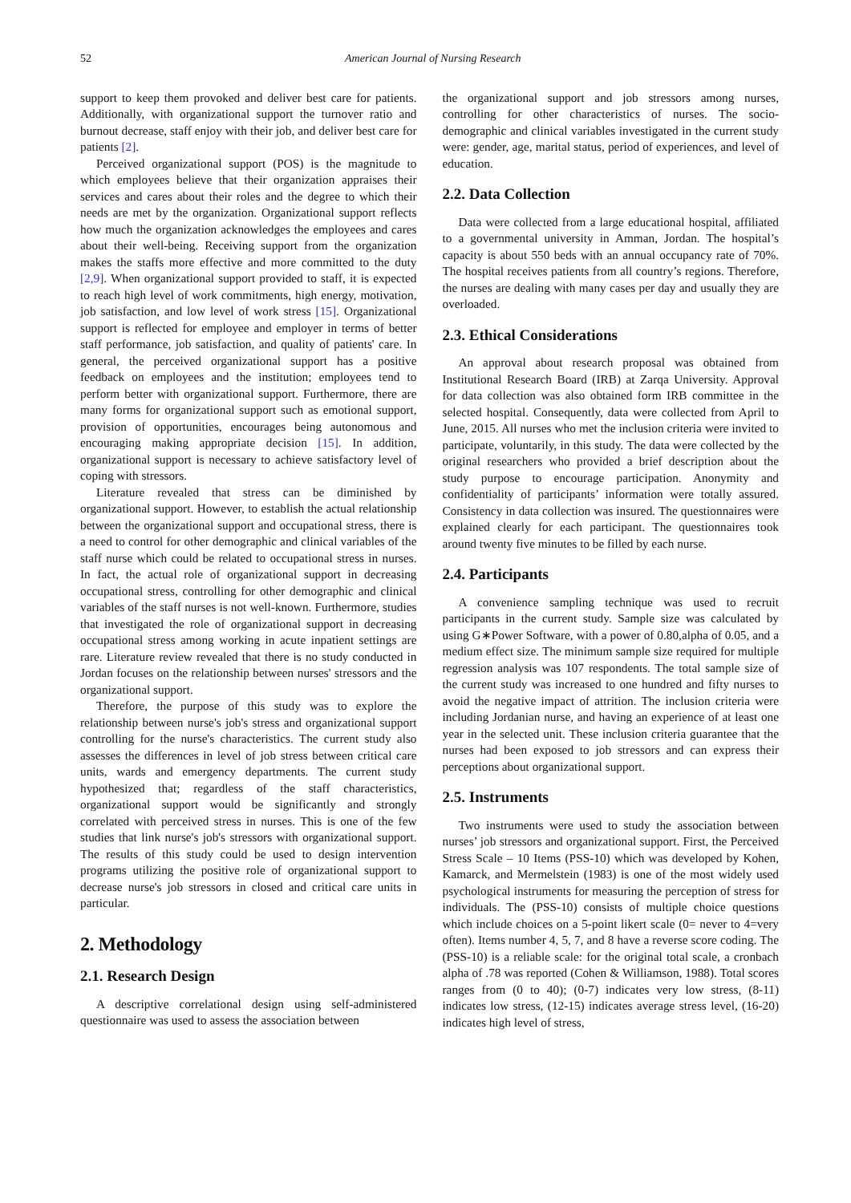52 American Journal of Nursing Research
support to keep them provoked and deliver best care for patients. Additionally, with organizational support the turnover ratio and burnout decrease, staff enjoy with their job, and deliver best care for patients [2].
Perceived organizational support (POS) is the magnitude to which employees believe that their organization appraises their services and cares about their roles and the degree to which their needs are met by the organization. Organizational support reflects how much the organization acknowledges the employees and cares about their well-being. Receiving support from the organization makes the staffs more effective and more committed to the duty [2,9]. When organizational support provided to staff, it is expected to reach high level of work commitments, high energy, motivation, job satisfaction, and low level of work stress [15]. Organizational support is reflected for employee and employer in terms of better staff performance, job satisfaction, and quality of patients' care. In general, the perceived organizational support has a positive feedback on employees and the institution; employees tend to perform better with organizational support. Furthermore, there are many forms for organizational support such as emotional support, provision of opportunities, encourages being autonomous and encouraging making appropriate decision [15]. In addition, organizational support is necessary to achieve satisfactory level of coping with stressors.
Literature revealed that stress can be diminished by organizational support. However, to establish the actual relationship between the organizational support and occupational stress, there is a need to control for other demographic and clinical variables of the staff nurse which could be related to occupational stress in nurses. In fact, the actual role of organizational support in decreasing occupational stress, controlling for other demographic and clinical variables of the staff nurses is not well-known. Furthermore, studies that investigated the role of organizational support in decreasing occupational stress among working in acute inpatient settings are rare. Literature review revealed that there is no study conducted in Jordan focuses on the relationship between nurses' stressors and the organizational support.
Therefore, the purpose of this study was to explore the relationship between nurse's job's stress and organizational support controlling for the nurse's characteristics. The current study also assesses the differences in level of job stress between critical care units, wards and emergency departments. The current study hypothesized that; regardless of the staff characteristics, organizational support would be significantly and strongly correlated with perceived stress in nurses. This is one of the few studies that link nurse's job's stressors with organizational support. The results of this study could be used to design intervention programs utilizing the positive role of organizational support to decrease nurse's job stressors in closed and critical care units in particular.
2. Methodology
2.1. Research Design
A descriptive correlational design using self-administered questionnaire was used to assess the association between
the organizational support and job stressors among nurses, controlling for other characteristics of nurses. The socio-demographic and clinical variables investigated in the current study were: gender, age, marital status, period of experiences, and level of education.
2.2. Data Collection
Data were collected from a large educational hospital, affiliated to a governmental university in Amman, Jordan. The hospital’s capacity is about 550 beds with an annual occupancy rate of 70%. The hospital receives patients from all country’s regions. Therefore, the nurses are dealing with many cases per day and usually they are overloaded.
2.3. Ethical Considerations
An approval about research proposal was obtained from Institutional Research Board (IRB) at Zarqa University. Approval for data collection was also obtained form IRB committee in the selected hospital. Consequently, data were collected from April to June, 2015. All nurses who met the inclusion criteria were invited to participate, voluntarily, in this study. The data were collected by the original researchers who provided a brief description about the study purpose to encourage participation. Anonymity and confidentiality of participants’ information were totally assured. Consistency in data collection was insured. The questionnaires were explained clearly for each participant. The questionnaires took around twenty five minutes to be filled by each nurse.
2.4. Participants
A convenience sampling technique was used to recruit participants in the current study. Sample size was calculated by using G∗Power Software, with a power of 0.80,alpha of 0.05, and a medium effect size. The minimum sample size required for multiple regression analysis was 107 respondents. The total sample size of the current study was increased to one hundred and fifty nurses to avoid the negative impact of attrition. The inclusion criteria were including Jordanian nurse, and having an experience of at least one year in the selected unit. These inclusion criteria guarantee that the nurses had been exposed to job stressors and can express their perceptions about organizational support.
2.5. Instruments
Two instruments were used to study the association between nurses’ job stressors and organizational support. First, the Perceived Stress Scale – 10 Items (PSS-10) which was developed by Kohen, Kamarck, and Mermelstein (1983) is one of the most widely used psychological instruments for measuring the perception of stress for individuals. The (PSS-10) consists of multiple choice questions which include choices on a 5-point likert scale (0= never to 4=very often). Items number 4, 5, 7, and 8 have a reverse score coding. The (PSS-10) is a reliable scale: for the original total scale, a cronbach alpha of .78 was reported (Cohen & Williamson, 1988). Total scores ranges from (0 to 40); (0-7) indicates very low stress, (8-11) indicates low stress, (12-15) indicates average stress level, (16-20) indicates high level of stress,